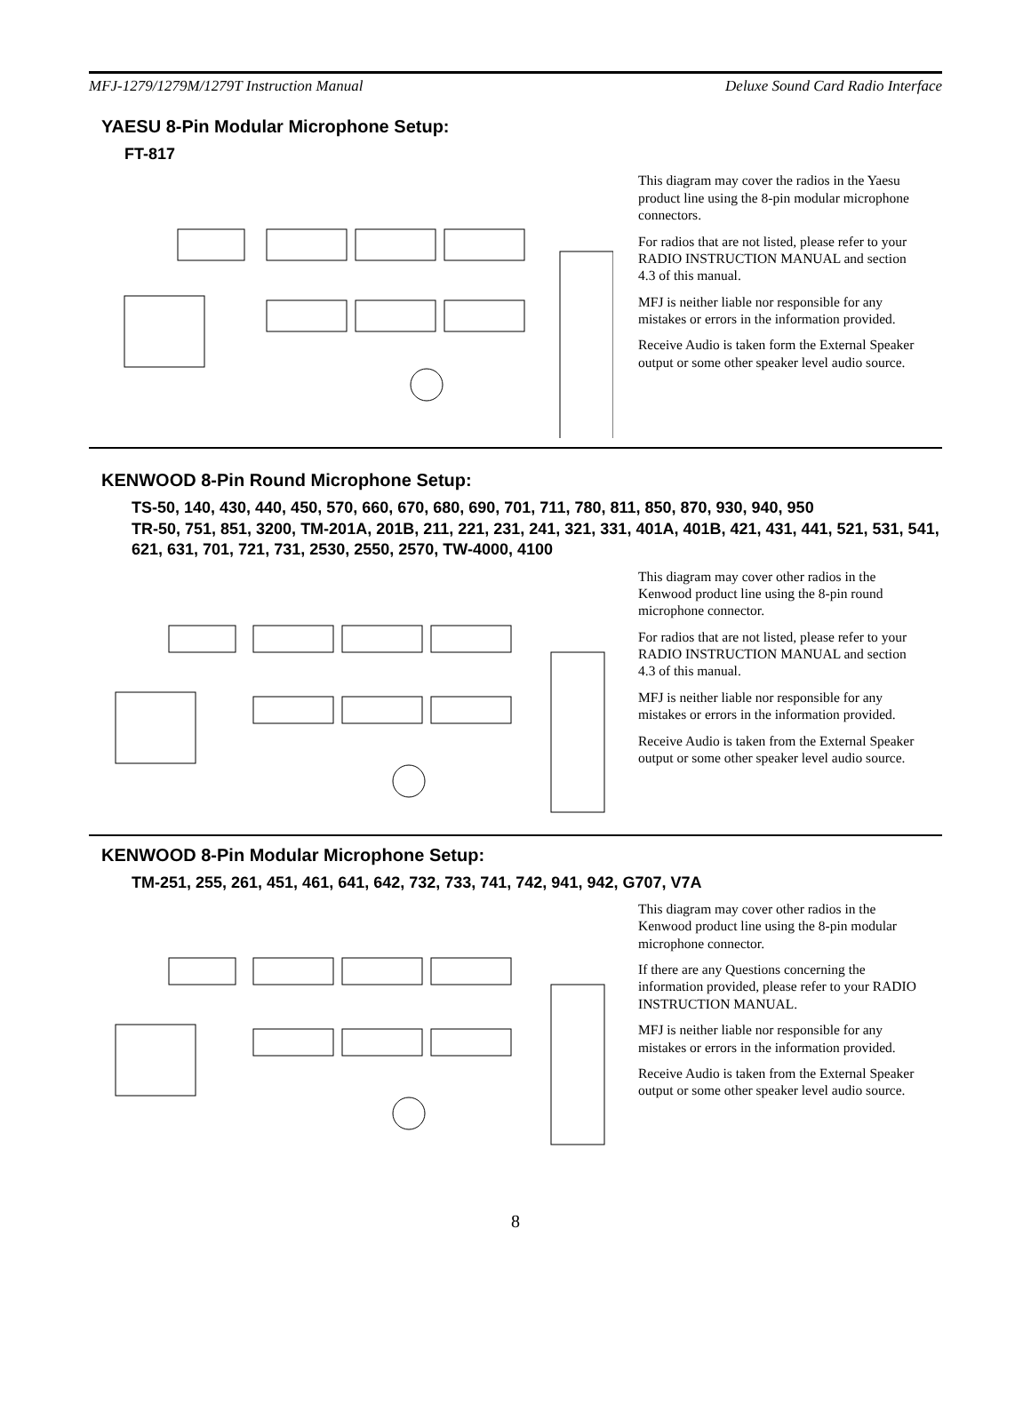MFJ-1279/1279M/1279T Instruction Manual Deluxe Sound Card Radio Interface
YAESU 8-Pin Modular Microphone Setup:
FT-817
This diagram may cover the radios in the Yaesu product line using the 8-pin modular microphone connectors.
For radios that are not listed, please refer to your RADIO INSTRUCTION MANUAL and section 4.3 of this manual.
MFJ is neither liable nor responsible for any mistakes or errors in the information provided.
Receive Audio is taken form the External Speaker output or some other speaker level audio source.
KENWOOD 8-Pin Round Microphone Setup:
TS-50, 140, 430, 440, 450, 570, 660, 670, 680, 690, 701, 711, 780, 811, 850, 870, 930, 940, 950
TR-50, 751, 851, 3200, TM-201A, 201B, 211, 221, 231, 241, 321, 331, 401A, 401B, 421, 431, 441, 521, 531, 541, 621, 631, 701, 721, 731, 2530, 2550, 2570, TW-4000, 4100
This diagram may cover other radios in the Kenwood product line using the 8-pin round microphone connector.
For radios that are not listed, please refer to your RADIO INSTRUCTION MANUAL and section 4.3 of this manual.
MFJ is neither liable nor responsible for any mistakes or errors in the information provided.
Receive Audio is taken from the External Speaker output or some other speaker level audio source.
KENWOOD 8-Pin Modular Microphone Setup:
TM-251, 255, 261, 451, 461, 641, 642, 732, 733, 741, 742, 941, 942, G707, V7A
This diagram may cover other radios in the Kenwood product line using the 8-pin modular microphone connector.
If there are any Questions concerning the information provided, please refer to your RADIO INSTRUCTION MANUAL.
MFJ is neither liable nor responsible for any mistakes or errors in the information provided.
Receive Audio is taken from the External Speaker output or some other speaker level audio source.
8